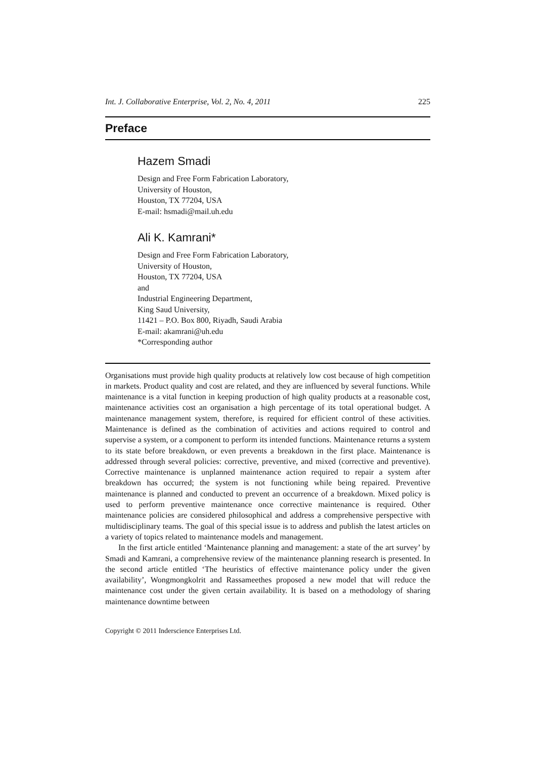Int. J. Collaborative Enterprise, Vol. 2, No. 4, 2011 225
Preface
Hazem Smadi
Design and Free Form Fabrication Laboratory,
University of Houston,
Houston, TX 77204, USA
E-mail: hsmadi@mail.uh.edu
Ali K. Kamrani*
Design and Free Form Fabrication Laboratory,
University of Houston,
Houston, TX 77204, USA
and
Industrial Engineering Department,
King Saud University,
11421 – P.O. Box 800, Riyadh, Saudi Arabia
E-mail: akamrani@uh.edu
*Corresponding author
Organisations must provide high quality products at relatively low cost because of high competition in markets. Product quality and cost are related, and they are influenced by several functions. While maintenance is a vital function in keeping production of high quality products at a reasonable cost, maintenance activities cost an organisation a high percentage of its total operational budget. A maintenance management system, therefore, is required for efficient control of these activities. Maintenance is defined as the combination of activities and actions required to control and supervise a system, or a component to perform its intended functions. Maintenance returns a system to its state before breakdown, or even prevents a breakdown in the first place. Maintenance is addressed through several policies: corrective, preventive, and mixed (corrective and preventive). Corrective maintenance is unplanned maintenance action required to repair a system after breakdown has occurred; the system is not functioning while being repaired. Preventive maintenance is planned and conducted to prevent an occurrence of a breakdown. Mixed policy is used to perform preventive maintenance once corrective maintenance is required. Other maintenance policies are considered philosophical and address a comprehensive perspective with multidisciplinary teams. The goal of this special issue is to address and publish the latest articles on a variety of topics related to maintenance models and management.
In the first article entitled ‘Maintenance planning and management: a state of the art survey’ by Smadi and Kamrani, a comprehensive review of the maintenance planning research is presented. In the second article entitled ‘The heuristics of effective maintenance policy under the given availability’, Wongmongkolrit and Rassameethes proposed a new model that will reduce the maintenance cost under the given certain availability. It is based on a methodology of sharing maintenance downtime between
Copyright © 2011 Inderscience Enterprises Ltd.